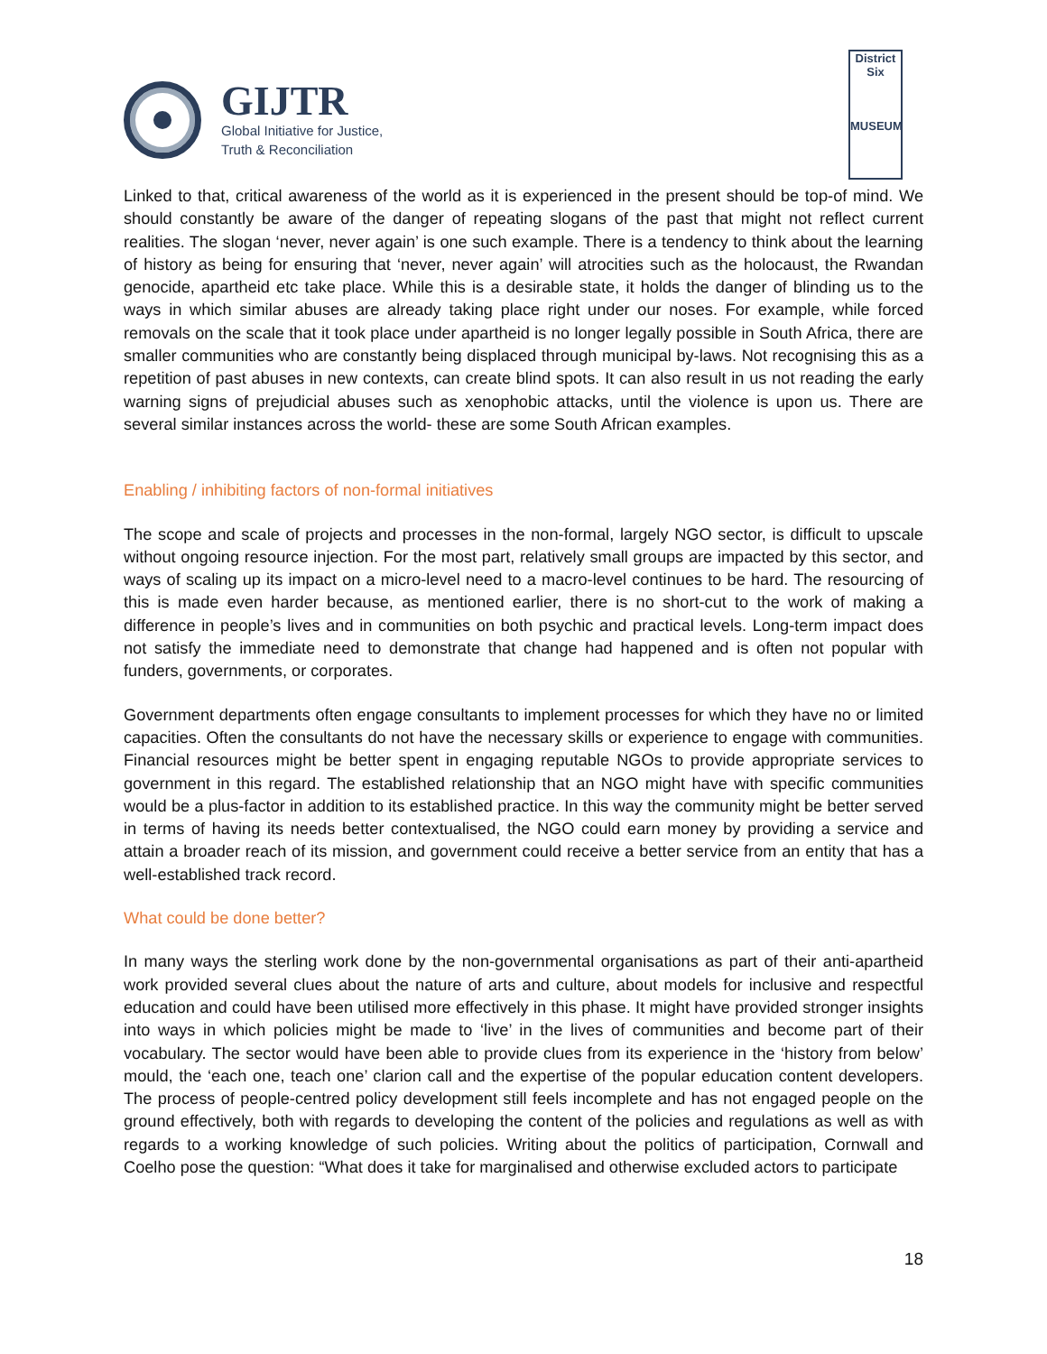GIJTR
Global Initiative for Justice,
Truth & Reconciliation
District Six
MUSEUM
Linked to that, critical awareness of the world as it is experienced in the present should be top-of mind. We should constantly be aware of the danger of repeating slogans of the past that might not reflect current realities. The slogan ‘never, never again’ is one such example. There is a tendency to think about the learning of history as being for ensuring that ‘never, never again’ will atrocities such as the holocaust, the Rwandan genocide, apartheid etc take place. While this is a desirable state, it holds the danger of blinding us to the ways in which similar abuses are already taking place right under our noses. For example, while forced removals on the scale that it took place under apartheid is no longer legally possible in South Africa, there are smaller communities who are constantly being displaced through municipal by-laws. Not recognising this as a repetition of past abuses in new contexts, can create blind spots. It can also result in us not reading the early warning signs of prejudicial abuses such as xenophobic attacks, until the violence is upon us. There are several similar instances across the world- these are some South African examples.
Enabling / inhibiting factors of non-formal initiatives
The scope and scale of projects and processes in the non-formal, largely NGO sector, is difficult to upscale without ongoing resource injection. For the most part, relatively small groups are impacted by this sector, and ways of scaling up its impact on a micro-level need to a macro-level continues to be hard. The resourcing of this is made even harder because, as mentioned earlier, there is no short-cut to the work of making a difference in people’s lives and in communities on both psychic and practical levels. Long-term impact does not satisfy the immediate need to demonstrate that change had happened and is often not popular with funders, governments, or corporates.
Government departments often engage consultants to implement processes for which they have no or limited capacities. Often the consultants do not have the necessary skills or experience to engage with communities. Financial resources might be better spent in engaging reputable NGOs to provide appropriate services to government in this regard. The established relationship that an NGO might have with specific communities would be a plus-factor in addition to its established practice. In this way the community might be better served in terms of having its needs better contextualised, the NGO could earn money by providing a service and attain a broader reach of its mission, and government could receive a better service from an entity that has a well-established track record.
What could be done better?
In many ways the sterling work done by the non-governmental organisations as part of their anti-apartheid work provided several clues about the nature of arts and culture, about models for inclusive and respectful education and could have been utilised more effectively in this phase. It might have provided stronger insights into ways in which policies might be made to ‘live’ in the lives of communities and become part of their vocabulary. The sector would have been able to provide clues from its experience in the ‘history from below’ mould, the ‘each one, teach one’ clarion call and the expertise of the popular education content developers. The process of people-centred policy development still feels incomplete and has not engaged people on the ground effectively, both with regards to developing the content of the policies and regulations as well as with regards to a working knowledge of such policies. Writing about the politics of participation, Cornwall and Coelho pose the question: “What does it take for marginalised and otherwise excluded actors to participate
18